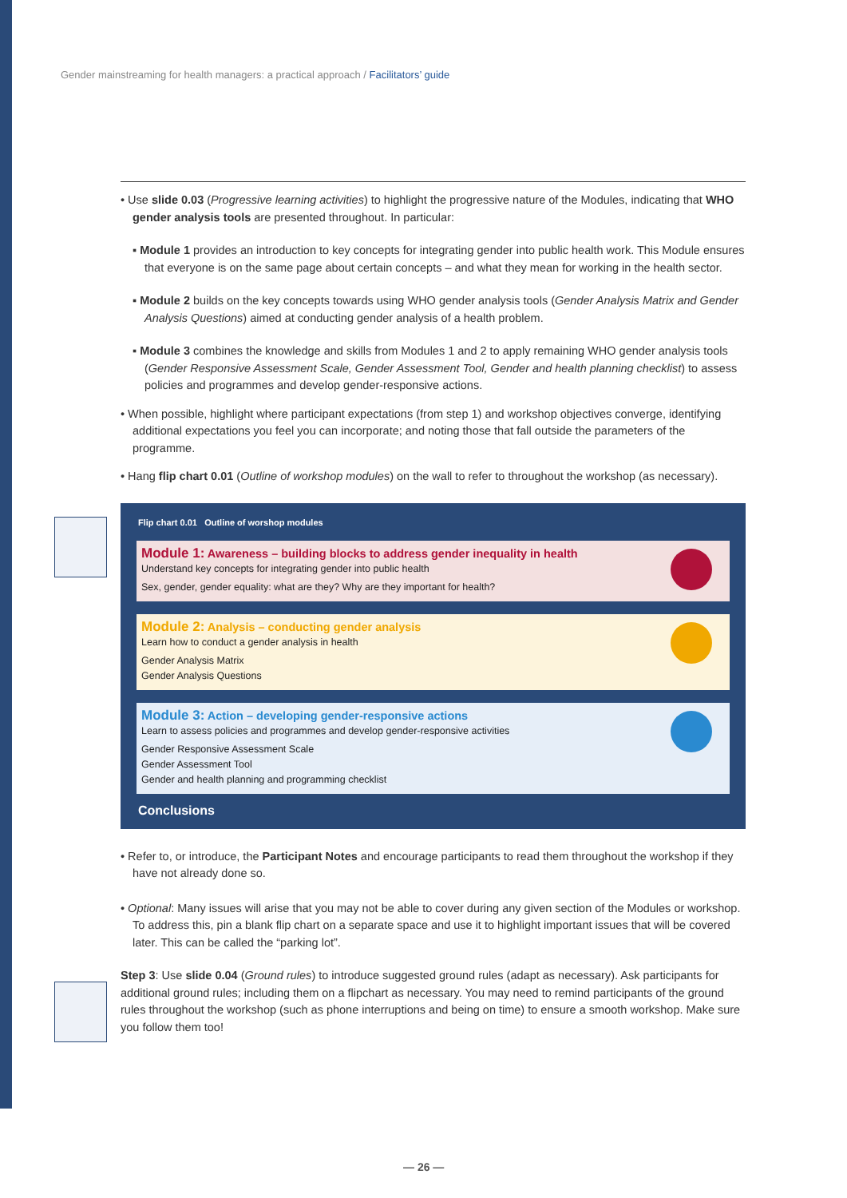Gender mainstreaming for health managers: a practical approach / Facilitators’ guide
• Use slide 0.03 (Progressive learning activities) to highlight the progressive nature of the Modules, indicating that WHO gender analysis tools are presented throughout. In particular:
▪ Module 1 provides an introduction to key concepts for integrating gender into public health work. This Module ensures that everyone is on the same page about certain concepts – and what they mean for working in the health sector.
▪ Module 2 builds on the key concepts towards using WHO gender analysis tools (Gender Analysis Matrix and Gender Analysis Questions) aimed at conducting gender analysis of a health problem.
▪ Module 3 combines the knowledge and skills from Modules 1 and 2 to apply remaining WHO gender analysis tools (Gender Responsive Assessment Scale, Gender Assessment Tool, Gender and health planning checklist) to assess policies and programmes and develop gender-responsive actions.
• When possible, highlight where participant expectations (from step 1) and workshop objectives converge, identifying additional expectations you feel you can incorporate; and noting those that fall outside the parameters of the programme.
• Hang flip chart 0.01 (Outline of workshop modules) on the wall to refer to throughout the workshop (as necessary).
Flip chart 0.01 Outline of worshop modules
Module 1: Awareness – building blocks to address gender inequality in health
Understand key concepts for integrating gender into public health
Sex, gender, gender equality: what are they? Why are they important for health?
Module 2: Analysis – conducting gender analysis
Learn how to conduct a gender analysis in health
Gender Analysis Matrix
Gender Analysis Questions
Module 3: Action – developing gender-responsive actions
Learn to assess policies and programmes and develop gender-responsive activities
Gender Responsive Assessment Scale
Gender Assessment Tool
Gender and health planning and programming checklist
Conclusions
• Refer to, or introduce, the Participant Notes and encourage participants to read them throughout the workshop if they have not already done so.
• Optional: Many issues will arise that you may not be able to cover during any given section of the Modules or workshop. To address this, pin a blank flip chart on a separate space and use it to highlight important issues that will be covered later. This can be called the “parking lot”.
Step 3: Use slide 0.04 (Ground rules) to introduce suggested ground rules (adapt as necessary). Ask participants for additional ground rules; including them on a flipchart as necessary. You may need to remind participants of the ground rules throughout the workshop (such as phone interruptions and being on time) to ensure a smooth workshop. Make sure you follow them too!
— 26 —